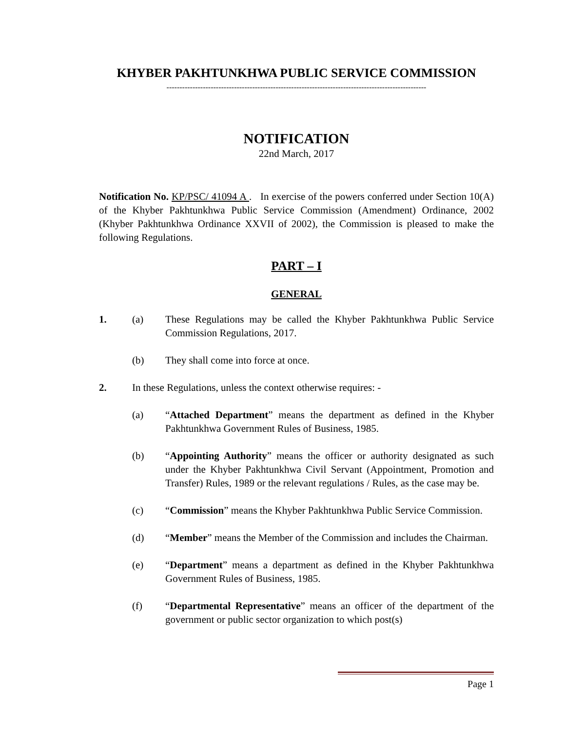KHYBER PAKHTUNKHWA PUBLIC SERVICE COMMISSION
----------------------------------------------------------------------------------------------------
NOTIFICATION
22nd March, 2017
Notification No. KP/PSC/ 41094 A . In exercise of the powers conferred under Section 10(A) of the Khyber Pakhtunkhwa Public Service Commission (Amendment) Ordinance, 2002 (Khyber Pakhtunkhwa Ordinance XXVII of 2002), the Commission is pleased to make the following Regulations.
PART – I
GENERAL
1. (a) These Regulations may be called the Khyber Pakhtunkhwa Public Service Commission Regulations, 2017.
(b) They shall come into force at once.
2. In these Regulations, unless the context otherwise requires: -
(a) “Attached Department” means the department as defined in the Khyber Pakhtunkhwa Government Rules of Business, 1985.
(b) “Appointing Authority” means the officer or authority designated as such under the Khyber Pakhtunkhwa Civil Servant (Appointment, Promotion and Transfer) Rules, 1989 or the relevant regulations / Rules, as the case may be.
(c) “Commission” means the Khyber Pakhtunkhwa Public Service Commission.
(d) “Member” means the Member of the Commission and includes the Chairman.
(e) “Department” means a department as defined in the Khyber Pakhtunkhwa Government Rules of Business, 1985.
(f) “Departmental Representative” means an officer of the department of the government or public sector organization to which post(s)
Page 1